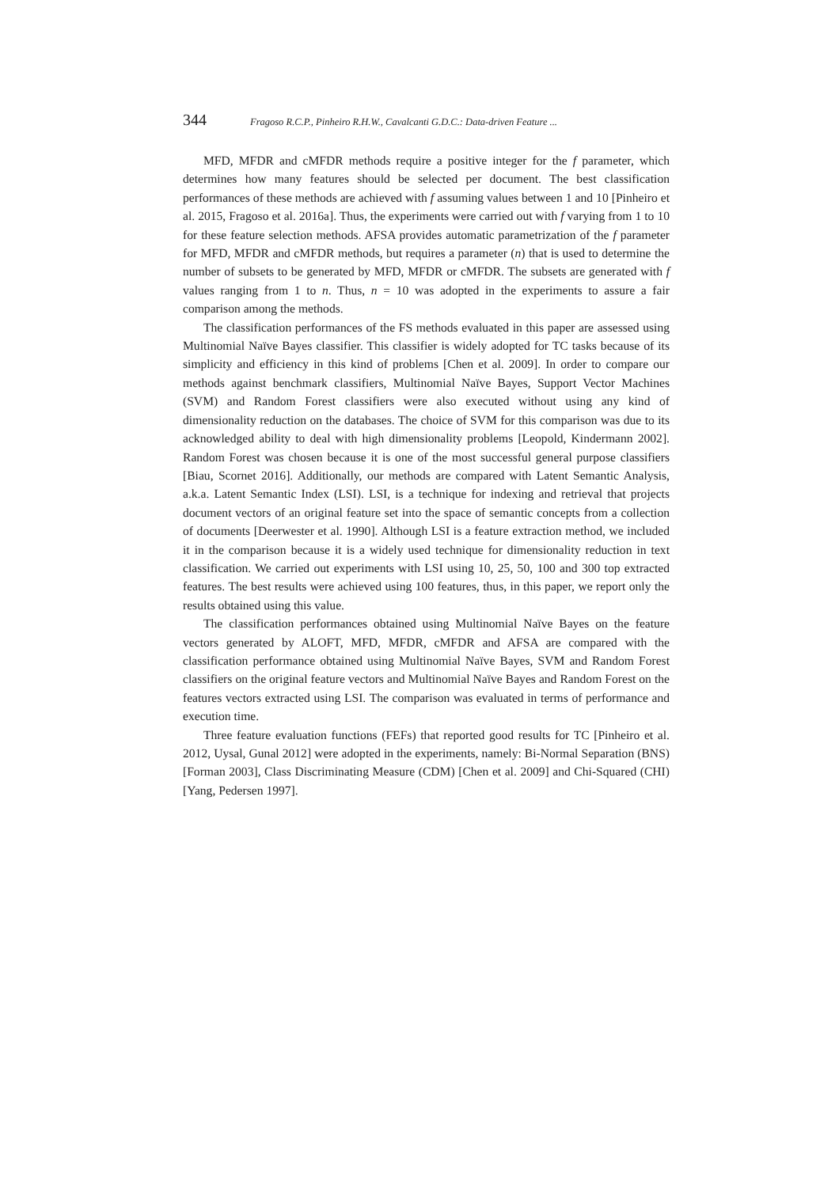344 Fragoso R.C.P., Pinheiro R.H.W., Cavalcanti G.D.C.: Data-driven Feature ...
MFD, MFDR and cMFDR methods require a positive integer for the f parameter, which determines how many features should be selected per document. The best classification performances of these methods are achieved with f assuming values between 1 and 10 [Pinheiro et al. 2015, Fragoso et al. 2016a]. Thus, the experiments were carried out with f varying from 1 to 10 for these feature selection methods. AFSA provides automatic parametrization of the f parameter for MFD, MFDR and cMFDR methods, but requires a parameter (n) that is used to determine the number of subsets to be generated by MFD, MFDR or cMFDR. The subsets are generated with f values ranging from 1 to n. Thus, n = 10 was adopted in the experiments to assure a fair comparison among the methods.
The classification performances of the FS methods evaluated in this paper are assessed using Multinomial Naïve Bayes classifier. This classifier is widely adopted for TC tasks because of its simplicity and efficiency in this kind of problems [Chen et al. 2009]. In order to compare our methods against benchmark classifiers, Multinomial Naïve Bayes, Support Vector Machines (SVM) and Random Forest classifiers were also executed without using any kind of dimensionality reduction on the databases. The choice of SVM for this comparison was due to its acknowledged ability to deal with high dimensionality problems [Leopold, Kindermann 2002]. Random Forest was chosen because it is one of the most successful general purpose classifiers [Biau, Scornet 2016]. Additionally, our methods are compared with Latent Semantic Analysis, a.k.a. Latent Semantic Index (LSI). LSI, is a technique for indexing and retrieval that projects document vectors of an original feature set into the space of semantic concepts from a collection of documents [Deerwester et al. 1990]. Although LSI is a feature extraction method, we included it in the comparison because it is a widely used technique for dimensionality reduction in text classification. We carried out experiments with LSI using 10, 25, 50, 100 and 300 top extracted features. The best results were achieved using 100 features, thus, in this paper, we report only the results obtained using this value.
The classification performances obtained using Multinomial Naïve Bayes on the feature vectors generated by ALOFT, MFD, MFDR, cMFDR and AFSA are compared with the classification performance obtained using Multinomial Naïve Bayes, SVM and Random Forest classifiers on the original feature vectors and Multinomial Naïve Bayes and Random Forest on the features vectors extracted using LSI. The comparison was evaluated in terms of performance and execution time.
Three feature evaluation functions (FEFs) that reported good results for TC [Pinheiro et al. 2012, Uysal, Gunal 2012] were adopted in the experiments, namely: Bi-Normal Separation (BNS) [Forman 2003], Class Discriminating Measure (CDM) [Chen et al. 2009] and Chi-Squared (CHI) [Yang, Pedersen 1997].